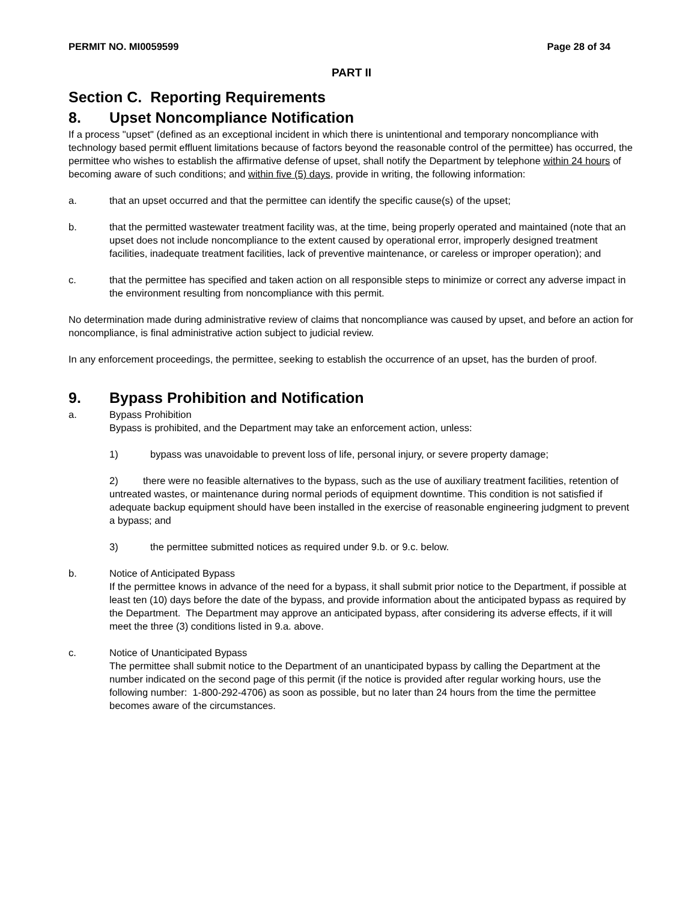PERMIT NO. MI0059599 Page 28 of 34
PART II
Section C. Reporting Requirements
8. Upset Noncompliance Notification
If a process "upset" (defined as an exceptional incident in which there is unintentional and temporary noncompliance with technology based permit effluent limitations because of factors beyond the reasonable control of the permittee) has occurred, the permittee who wishes to establish the affirmative defense of upset, shall notify the Department by telephone within 24 hours of becoming aware of such conditions; and within five (5) days, provide in writing, the following information:
a. that an upset occurred and that the permittee can identify the specific cause(s) of the upset;
b. that the permitted wastewater treatment facility was, at the time, being properly operated and maintained (note that an upset does not include noncompliance to the extent caused by operational error, improperly designed treatment facilities, inadequate treatment facilities, lack of preventive maintenance, or careless or improper operation); and
c. that the permittee has specified and taken action on all responsible steps to minimize or correct any adverse impact in the environment resulting from noncompliance with this permit.
No determination made during administrative review of claims that noncompliance was caused by upset, and before an action for noncompliance, is final administrative action subject to judicial review.
In any enforcement proceedings, the permittee, seeking to establish the occurrence of an upset, has the burden of proof.
9. Bypass Prohibition and Notification
a. Bypass Prohibition
Bypass is prohibited, and the Department may take an enforcement action, unless:
1) bypass was unavoidable to prevent loss of life, personal injury, or severe property damage;
2) there were no feasible alternatives to the bypass, such as the use of auxiliary treatment facilities, retention of untreated wastes, or maintenance during normal periods of equipment downtime. This condition is not satisfied if adequate backup equipment should have been installed in the exercise of reasonable engineering judgment to prevent a bypass; and
3) the permittee submitted notices as required under 9.b. or 9.c. below.
b. Notice of Anticipated Bypass
If the permittee knows in advance of the need for a bypass, it shall submit prior notice to the Department, if possible at least ten (10) days before the date of the bypass, and provide information about the anticipated bypass as required by the Department. The Department may approve an anticipated bypass, after considering its adverse effects, if it will meet the three (3) conditions listed in 9.a. above.
c. Notice of Unanticipated Bypass
The permittee shall submit notice to the Department of an unanticipated bypass by calling the Department at the number indicated on the second page of this permit (if the notice is provided after regular working hours, use the following number: 1-800-292-4706) as soon as possible, but no later than 24 hours from the time the permittee becomes aware of the circumstances.